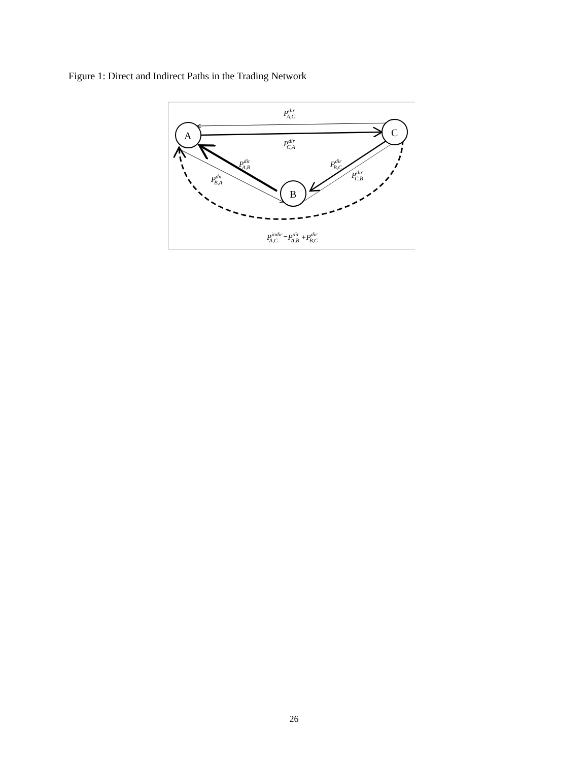Figure 1: Direct and Indirect Paths in the Trading Network
A
C
B
PdirA,C
PdirC,A
PdirA,B
PdirB,A
PdirB,C
PdirC,B
PindirA,C=PdirA,B +PdirB,C
26